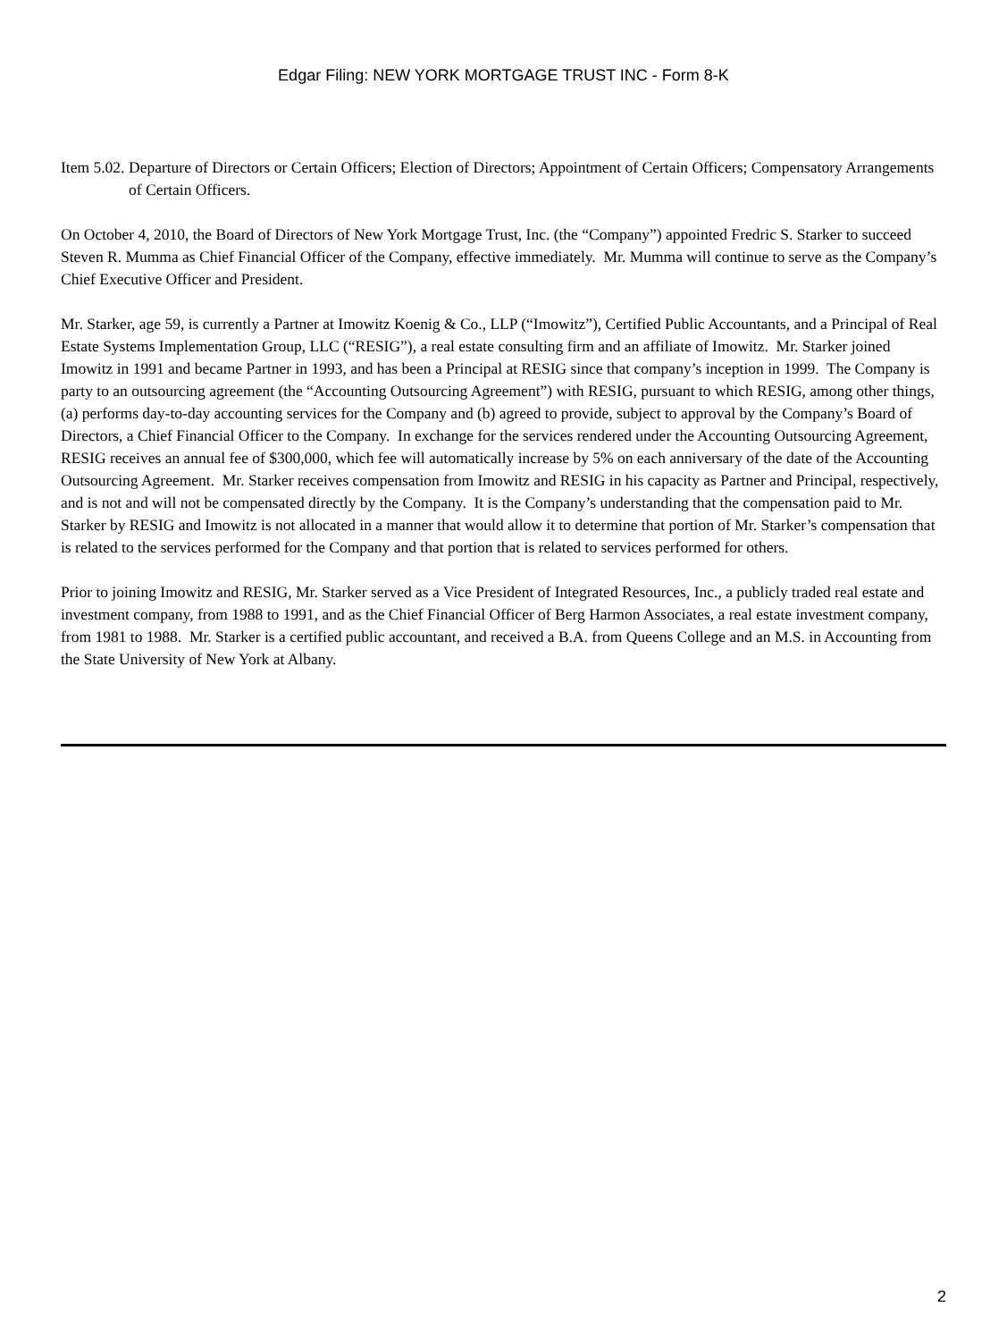Edgar Filing: NEW YORK MORTGAGE TRUST INC - Form 8-K
Item 5.02.
Departure of Directors or Certain Officers; Election of Directors; Appointment of Certain Officers; Compensatory Arrangements of Certain Officers.
On October 4, 2010, the Board of Directors of New York Mortgage Trust, Inc. (the “Company”) appointed Fredric S. Starker to succeed Steven R. Mumma as Chief Financial Officer of the Company, effective immediately. Mr. Mumma will continue to serve as the Company’s Chief Executive Officer and President.
Mr. Starker, age 59, is currently a Partner at Imowitz Koenig & Co., LLP (“Imowitz”), Certified Public Accountants, and a Principal of Real Estate Systems Implementation Group, LLC (“RESIG”), a real estate consulting firm and an affiliate of Imowitz. Mr. Starker joined Imowitz in 1991 and became Partner in 1993, and has been a Principal at RESIG since that company’s inception in 1999. The Company is party to an outsourcing agreement (the “Accounting Outsourcing Agreement”) with RESIG, pursuant to which RESIG, among other things, (a) performs day-to-day accounting services for the Company and (b) agreed to provide, subject to approval by the Company’s Board of Directors, a Chief Financial Officer to the Company. In exchange for the services rendered under the Accounting Outsourcing Agreement, RESIG receives an annual fee of $300,000, which fee will automatically increase by 5% on each anniversary of the date of the Accounting Outsourcing Agreement. Mr. Starker receives compensation from Imowitz and RESIG in his capacity as Partner and Principal, respectively, and is not and will not be compensated directly by the Company. It is the Company’s understanding that the compensation paid to Mr. Starker by RESIG and Imowitz is not allocated in a manner that would allow it to determine that portion of Mr. Starker’s compensation that is related to the services performed for the Company and that portion that is related to services performed for others.
Prior to joining Imowitz and RESIG, Mr. Starker served as a Vice President of Integrated Resources, Inc., a publicly traded real estate and investment company, from 1988 to 1991, and as the Chief Financial Officer of Berg Harmon Associates, a real estate investment company, from 1981 to 1988. Mr. Starker is a certified public accountant, and received a B.A. from Queens College and an M.S. in Accounting from the State University of New York at Albany.
2